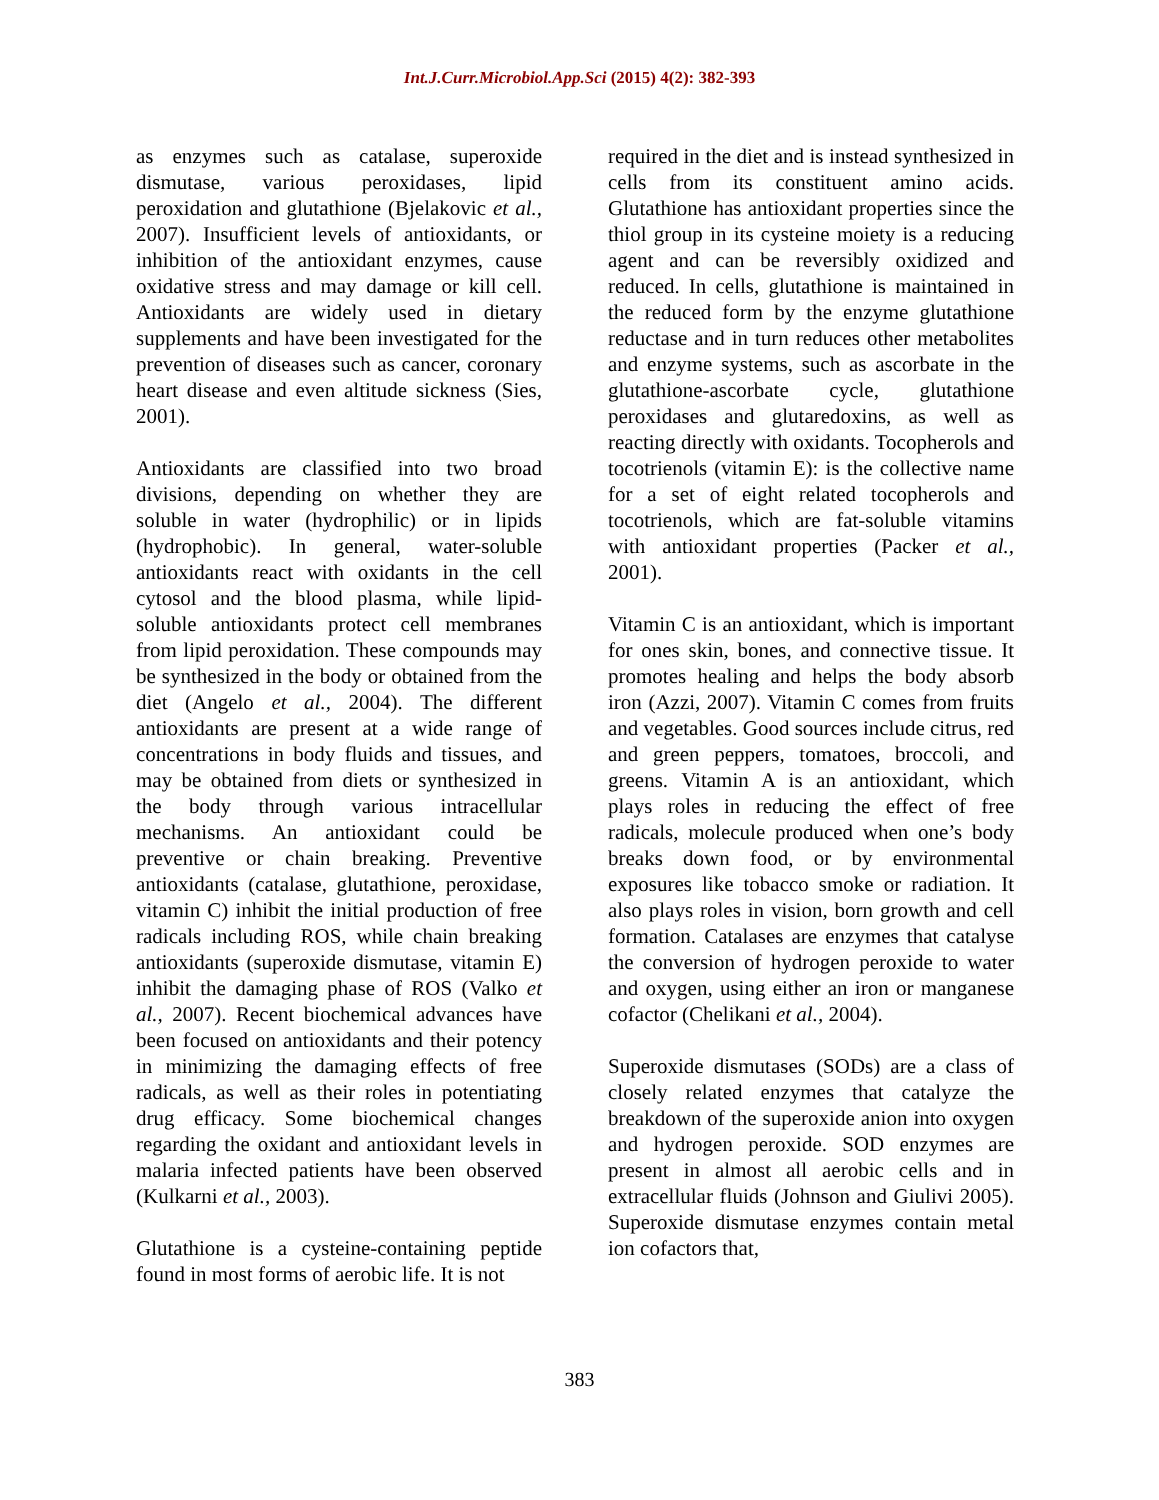Int.J.Curr.Microbiol.App.Sci (2015) 4(2): 382-393
as enzymes such as catalase, superoxide dismutase, various peroxidases, lipid peroxidation and glutathione (Bjelakovic et al., 2007). Insufficient levels of antioxidants, or inhibition of the antioxidant enzymes, cause oxidative stress and may damage or kill cell. Antioxidants are widely used in dietary supplements and have been investigated for the prevention of diseases such as cancer, coronary heart disease and even altitude sickness (Sies, 2001).
Antioxidants are classified into two broad divisions, depending on whether they are soluble in water (hydrophilic) or in lipids (hydrophobic). In general, water-soluble antioxidants react with oxidants in the cell cytosol and the blood plasma, while lipid-soluble antioxidants protect cell membranes from lipid peroxidation. These compounds may be synthesized in the body or obtained from the diet (Angelo et al., 2004). The different antioxidants are present at a wide range of concentrations in body fluids and tissues, and may be obtained from diets or synthesized in the body through various intracellular mechanisms. An antioxidant could be preventive or chain breaking. Preventive antioxidants (catalase, glutathione, peroxidase, vitamin C) inhibit the initial production of free radicals including ROS, while chain breaking antioxidants (superoxide dismutase, vitamin E) inhibit the damaging phase of ROS (Valko et al., 2007). Recent biochemical advances have been focused on antioxidants and their potency in minimizing the damaging effects of free radicals, as well as their roles in potentiating drug efficacy. Some biochemical changes regarding the oxidant and antioxidant levels in malaria infected patients have been observed (Kulkarni et al., 2003).
Glutathione is a cysteine-containing peptide found in most forms of aerobic life. It is not
required in the diet and is instead synthesized in cells from its constituent amino acids. Glutathione has antioxidant properties since the thiol group in its cysteine moiety is a reducing agent and can be reversibly oxidized and reduced. In cells, glutathione is maintained in the reduced form by the enzyme glutathione reductase and in turn reduces other metabolites and enzyme systems, such as ascorbate in the glutathione-ascorbate cycle, glutathione peroxidases and glutaredoxins, as well as reacting directly with oxidants. Tocopherols and tocotrienols (vitamin E): is the collective name for a set of eight related tocopherols and tocotrienols, which are fat-soluble vitamins with antioxidant properties (Packer et al., 2001).
Vitamin C is an antioxidant, which is important for ones skin, bones, and connective tissue. It promotes healing and helps the body absorb iron (Azzi, 2007). Vitamin C comes from fruits and vegetables. Good sources include citrus, red and green peppers, tomatoes, broccoli, and greens. Vitamin A is an antioxidant, which plays roles in reducing the effect of free radicals, molecule produced when one’s body breaks down food, or by environmental exposures like tobacco smoke or radiation. It also plays roles in vision, born growth and cell formation. Catalases are enzymes that catalyse the conversion of hydrogen peroxide to water and oxygen, using either an iron or manganese cofactor (Chelikani et al., 2004).
Superoxide dismutases (SODs) are a class of closely related enzymes that catalyze the breakdown of the superoxide anion into oxygen and hydrogen peroxide. SOD enzymes are present in almost all aerobic cells and in extracellular fluids (Johnson and Giulivi 2005). Superoxide dismutase enzymes contain metal ion cofactors that,
383